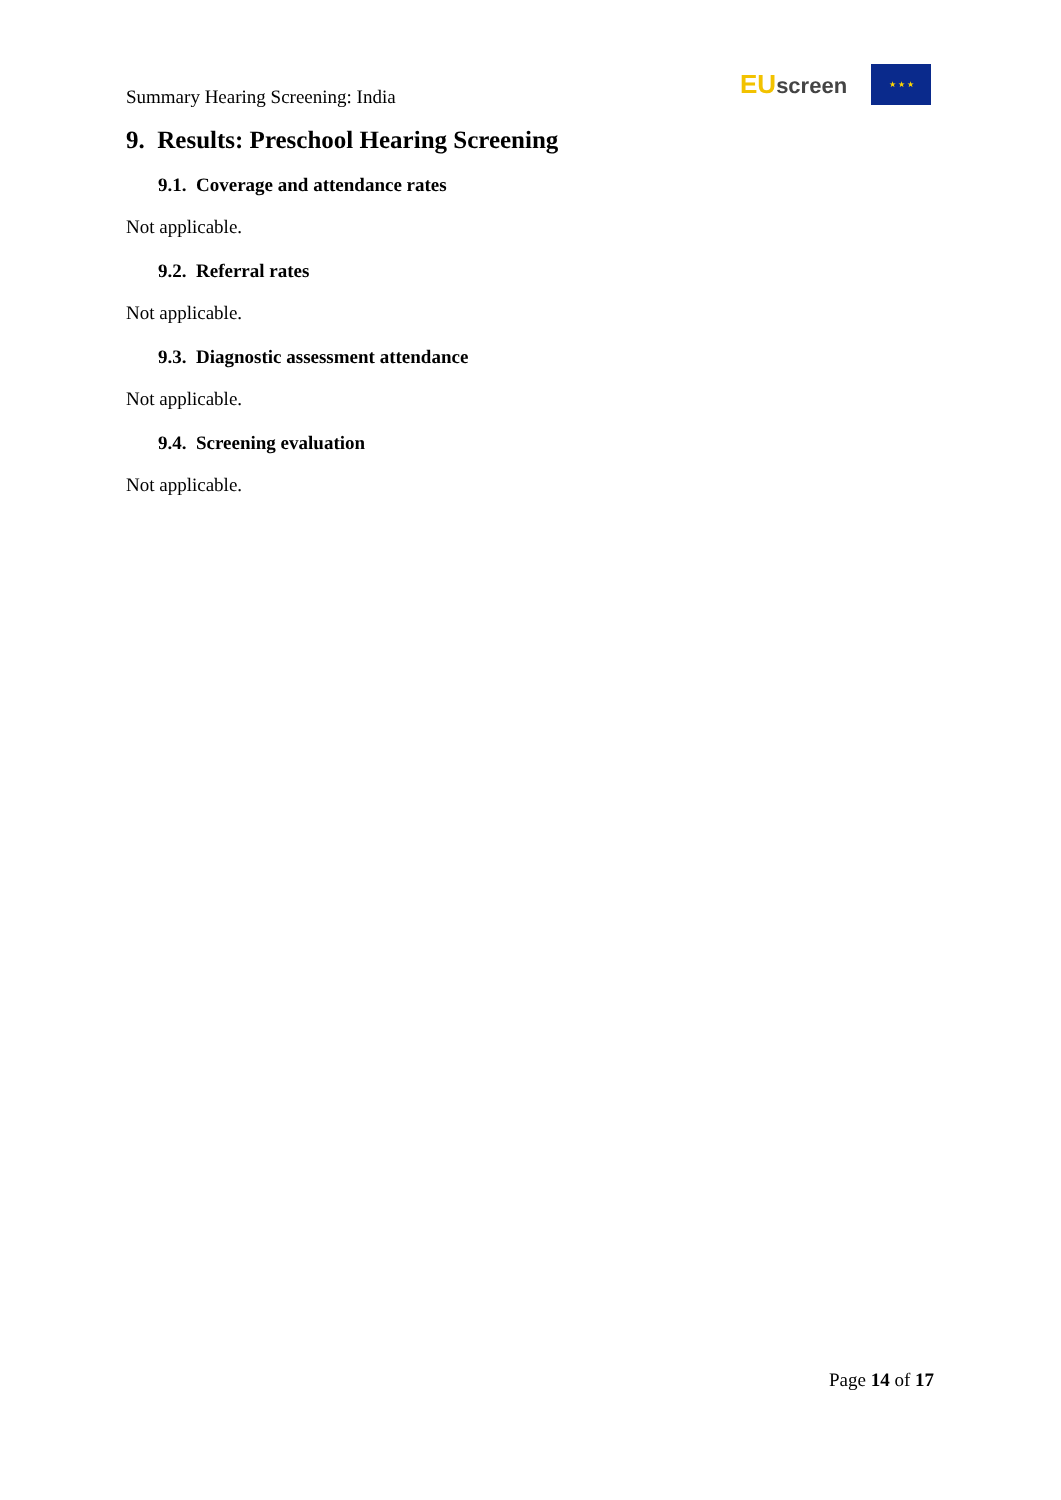Summary Hearing Screening: India
EUscreen
★ ★ ★
9. Results: Preschool Hearing Screening
9.1. Coverage and attendance rates
Not applicable.
9.2. Referral rates
Not applicable.
9.3. Diagnostic assessment attendance
Not applicable.
9.4. Screening evaluation
Not applicable.
Page 14 of 17